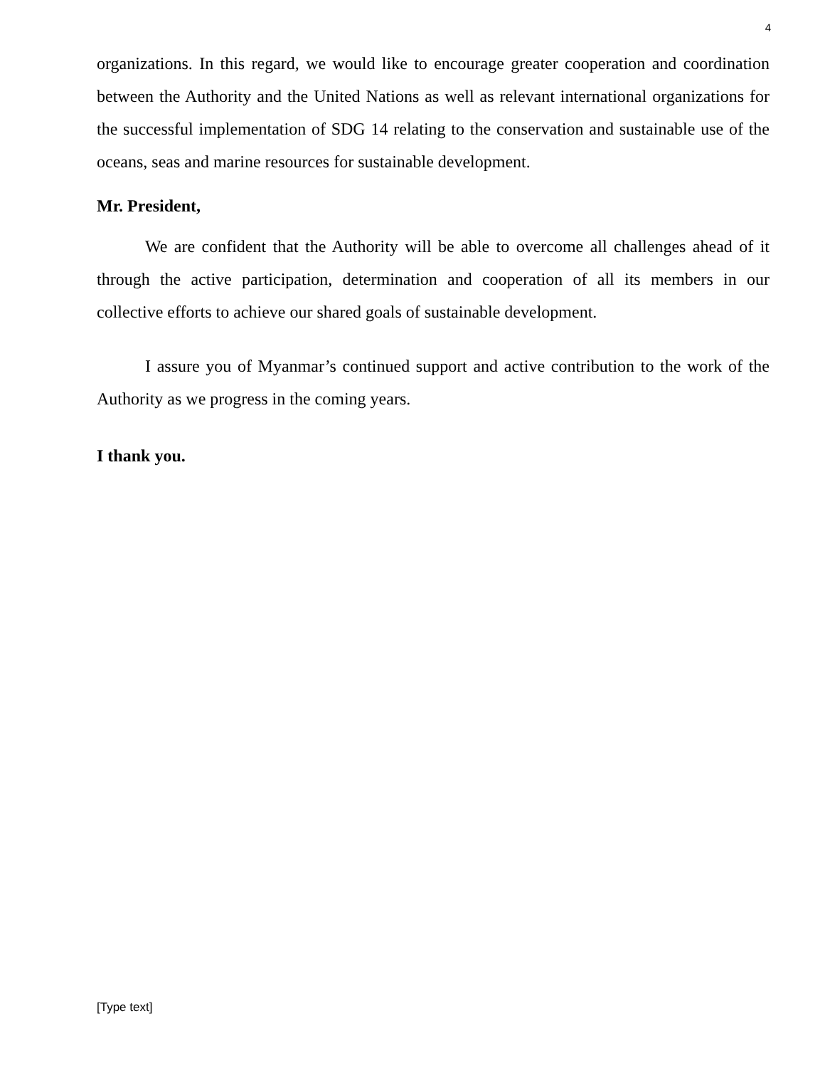4
organizations. In this regard, we would like to encourage greater cooperation and coordination between the Authority and the United Nations as well as relevant international organizations for the successful implementation of SDG 14 relating to the conservation and sustainable use of the oceans, seas and marine resources for sustainable development.
Mr. President,
We are confident that the Authority will be able to overcome all challenges ahead of it through the active participation, determination and cooperation of all its members in our collective efforts to achieve our shared goals of sustainable development.
I assure you of Myanmar’s continued support and active contribution to the work of the Authority as we progress in the coming years.
I thank you.
[Type text]